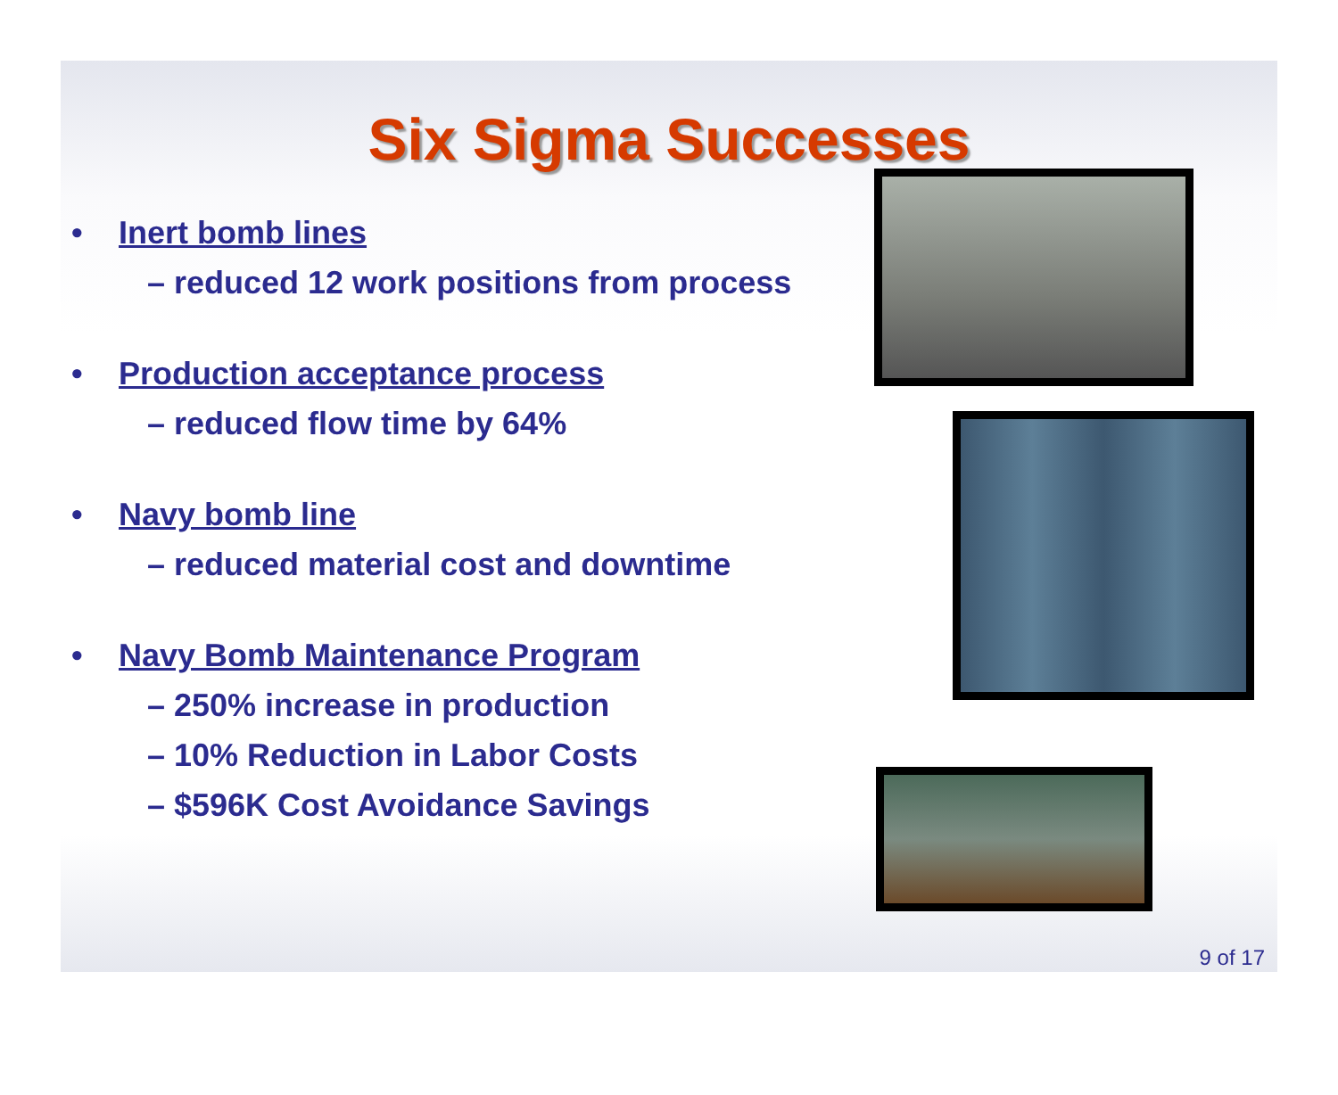Six Sigma Successes
• Inert bomb lines
– reduced 12 work positions from process
• Production acceptance process
– reduced flow time by 64%
• Navy bomb line
– reduced material cost and downtime
• Navy Bomb Maintenance Program
– 250% increase in production
– 10% Reduction in Labor Costs
– $596K Cost Avoidance Savings
9 of 17